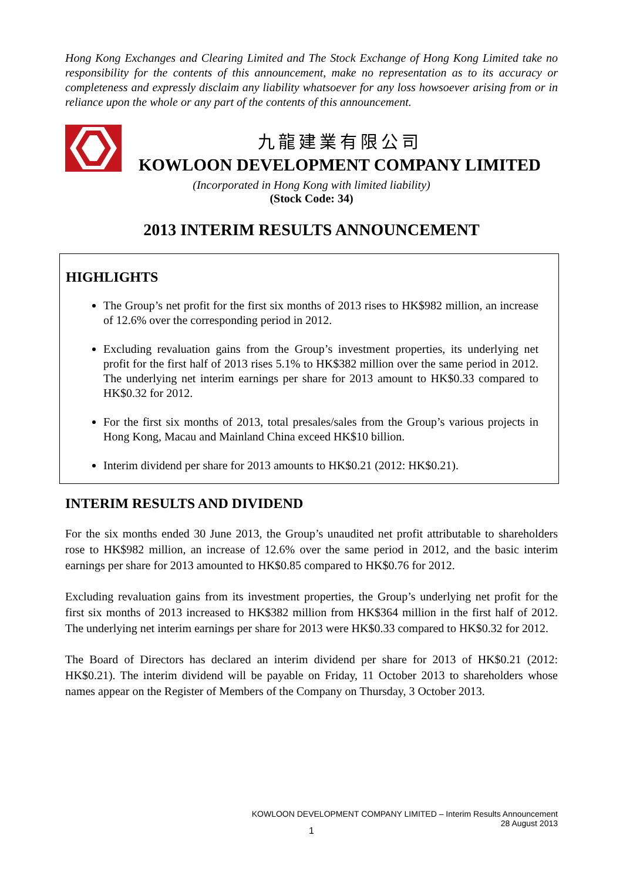Hong Kong Exchanges and Clearing Limited and The Stock Exchange of Hong Kong Limited take no responsibility for the contents of this announcement, make no representation as to its accuracy or completeness and expressly disclaim any liability whatsoever for any loss howsoever arising from or in reliance upon the whole or any part of the contents of this announcement.
九龍建業有限公司
KOWLOON DEVELOPMENT COMPANY LIMITED
(Incorporated in Hong Kong with limited liability)
(Stock Code: 34)
2013 INTERIM RESULTS ANNOUNCEMENT
HIGHLIGHTS
The Group’s net profit for the first six months of 2013 rises to HK$982 million, an increase of 12.6% over the corresponding period in 2012.
Excluding revaluation gains from the Group’s investment properties, its underlying net profit for the first half of 2013 rises 5.1% to HK$382 million over the same period in 2012. The underlying net interim earnings per share for 2013 amount to HK$0.33 compared to HK$0.32 for 2012.
For the first six months of 2013, total presales/sales from the Group’s various projects in Hong Kong, Macau and Mainland China exceed HK$10 billion.
Interim dividend per share for 2013 amounts to HK$0.21 (2012: HK$0.21).
INTERIM RESULTS AND DIVIDEND
For the six months ended 30 June 2013, the Group’s unaudited net profit attributable to shareholders rose to HK$982 million, an increase of 12.6% over the same period in 2012, and the basic interim earnings per share for 2013 amounted to HK$0.85 compared to HK$0.76 for 2012.
Excluding revaluation gains from its investment properties, the Group’s underlying net profit for the first six months of 2013 increased to HK$382 million from HK$364 million in the first half of 2012. The underlying net interim earnings per share for 2013 were HK$0.33 compared to HK$0.32 for 2012.
The Board of Directors has declared an interim dividend per share for 2013 of HK$0.21 (2012: HK$0.21). The interim dividend will be payable on Friday, 11 October 2013 to shareholders whose names appear on the Register of Members of the Company on Thursday, 3 October 2013.
KOWLOON DEVELOPMENT COMPANY LIMITED – Interim Results Announcement
28 August 2013
1